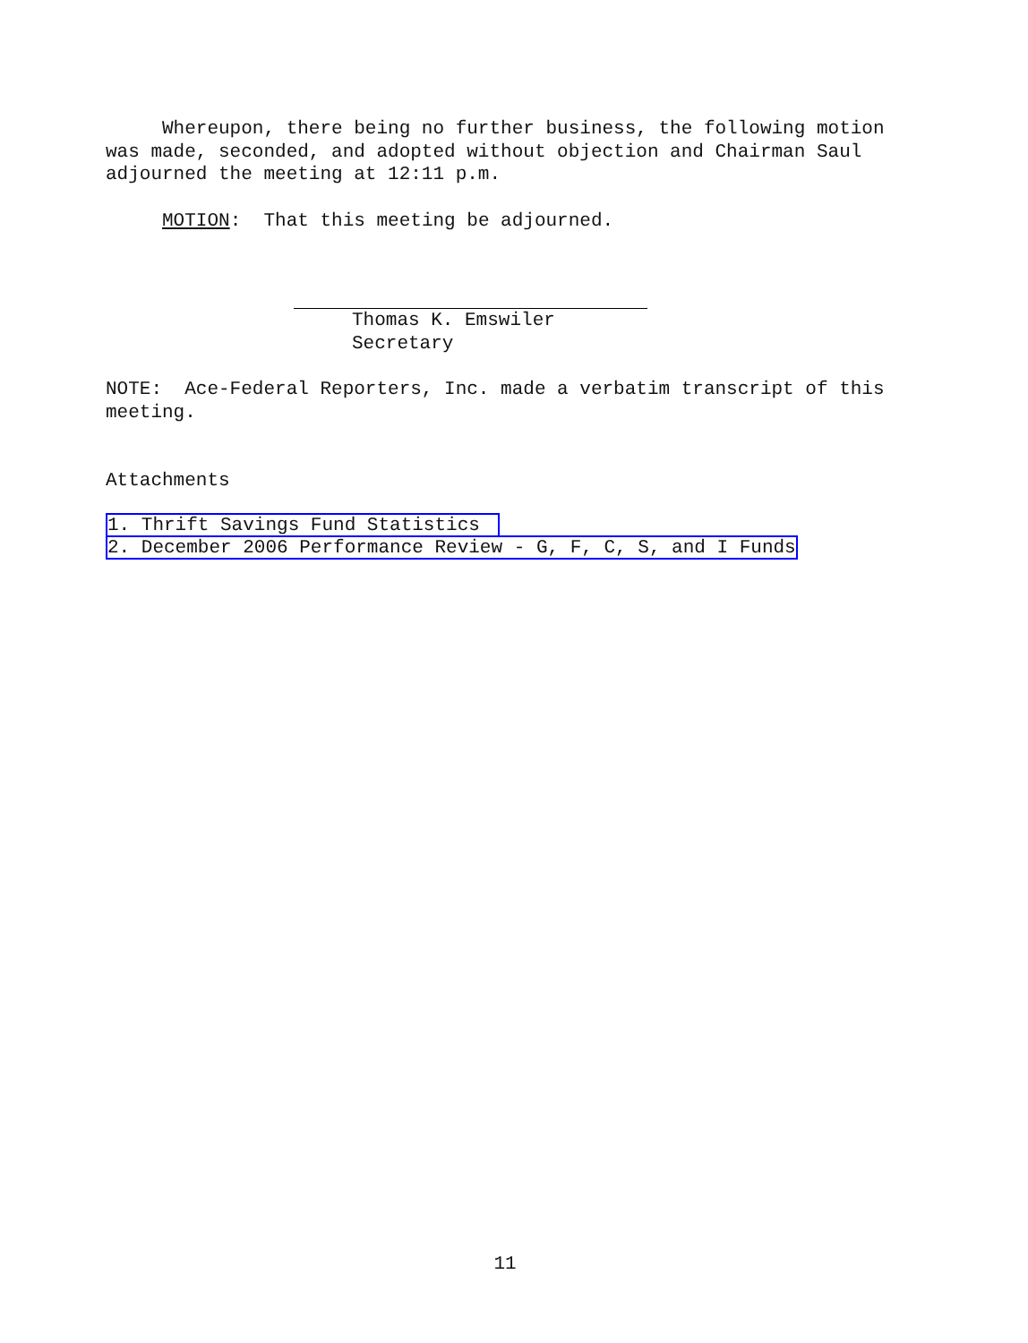Whereupon, there being no further business, the following motion was made, seconded, and adopted without objection and Chairman Saul adjourned the meeting at 12:11 p.m.
MOTION: That this meeting be adjourned.
Thomas K. Emswiler
Secretary
NOTE: Ace-Federal Reporters, Inc. made a verbatim transcript of this meeting.
Attachments
1. Thrift Savings Fund Statistics
2. December 2006 Performance Review - G, F, C, S, and I Funds
11